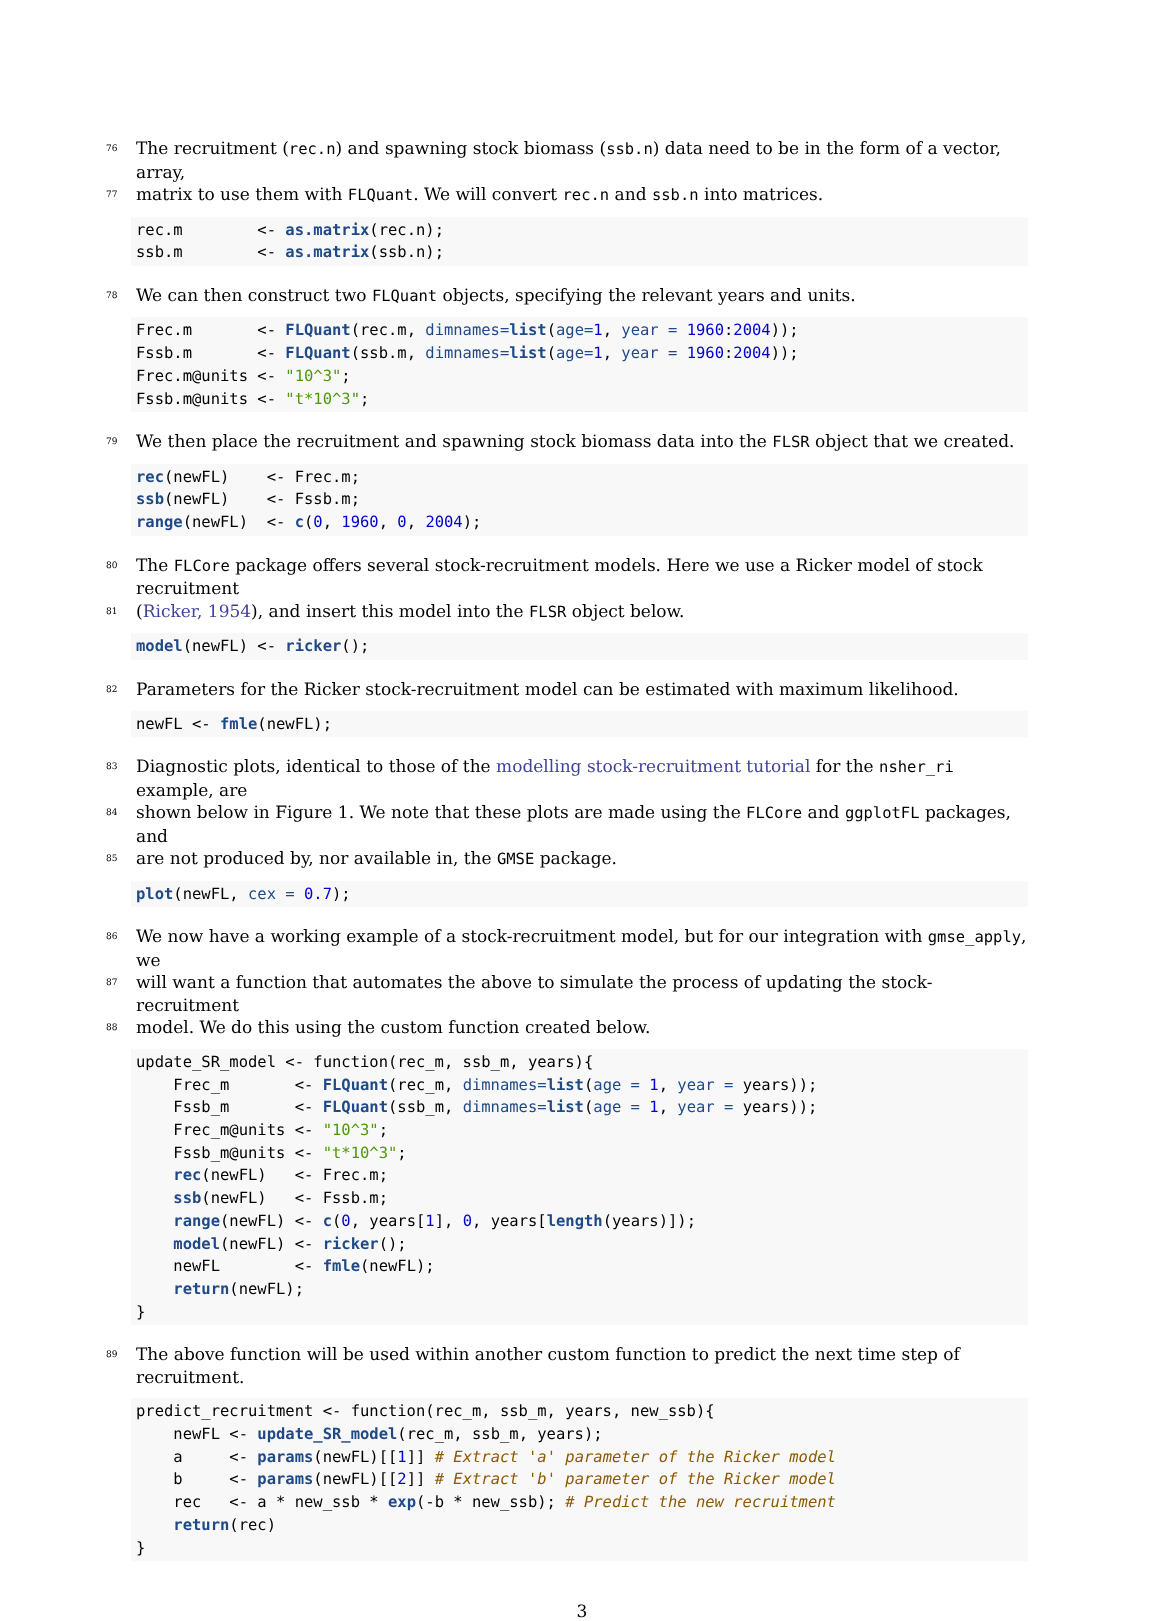76 The recruitment (rec.n) and spawning stock biomass (ssb.n) data need to be in the form of a vector, array,
77 matrix to use them with FLQuant. We will convert rec.n and ssb.n into matrices.
rec.m        <- as.matrix(rec.n);
ssb.m        <- as.matrix(ssb.n);
78 We can then construct two FLQuant objects, specifying the relevant years and units.
Frec.m       <- FLQuant(rec.m, dimnames=list(age=1, year = 1960:2004));
Fssb.m       <- FLQuant(ssb.m, dimnames=list(age=1, year = 1960:2004));
Frec.m@units <- "10^3";
Fssb.m@units <- "t*10^3";
79 We then place the recruitment and spawning stock biomass data into the FLSR object that we created.
rec(newFL)    <- Frec.m;
ssb(newFL)    <- Fssb.m;
range(newFL)  <- c(0, 1960, 0, 2004);
80 The FLCore package offers several stock-recruitment models. Here we use a Ricker model of stock recruitment
81 (Ricker, 1954), and insert this model into the FLSR object below.
model(newFL) <- ricker();
82 Parameters for the Ricker stock-recruitment model can be estimated with maximum likelihood.
newFL <- fmle(newFL);
83 Diagnostic plots, identical to those of the modelling stock-recruitment tutorial for the nsher_ri example, are
84 shown below in Figure 1. We note that these plots are made using the FLCore and ggplotFL packages, and
85 are not produced by, nor available in, the GMSE package.
plot(newFL, cex = 0.7);
86 We now have a working example of a stock-recruitment model, but for our integration with gmse_apply, we
87 will want a function that automates the above to simulate the process of updating the stock-recruitment
88 model. We do this using the custom function created below.
update_SR_model <- function(rec_m, ssb_m, years){
    Frec_m       <- FLQuant(rec_m, dimnames=list(age = 1, year = years));
    Fssb_m       <- FLQuant(ssb_m, dimnames=list(age = 1, year = years));
    Frec_m@units <- "10^3";
    Fssb_m@units <- "t*10^3";
    rec(newFL)   <- Frec.m;
    ssb(newFL)   <- Fssb.m;
    range(newFL) <- c(0, years[1], 0, years[length(years)]);
    model(newFL) <- ricker();
    newFL        <- fmle(newFL);
    return(newFL);
}
89 The above function will be used within another custom function to predict the next time step of recruitment.
predict_recruitment <- function(rec_m, ssb_m, years, new_ssb){
    newFL <- update_SR_model(rec_m, ssb_m, years);
    a     <- params(newFL)[[1]] # Extract 'a' parameter of the Ricker model
    b     <- params(newFL)[[2]] # Extract 'b' parameter of the Ricker model
    rec   <- a * new_ssb * exp(-b * new_ssb); # Predict the new recruitment
    return(rec)
}
3